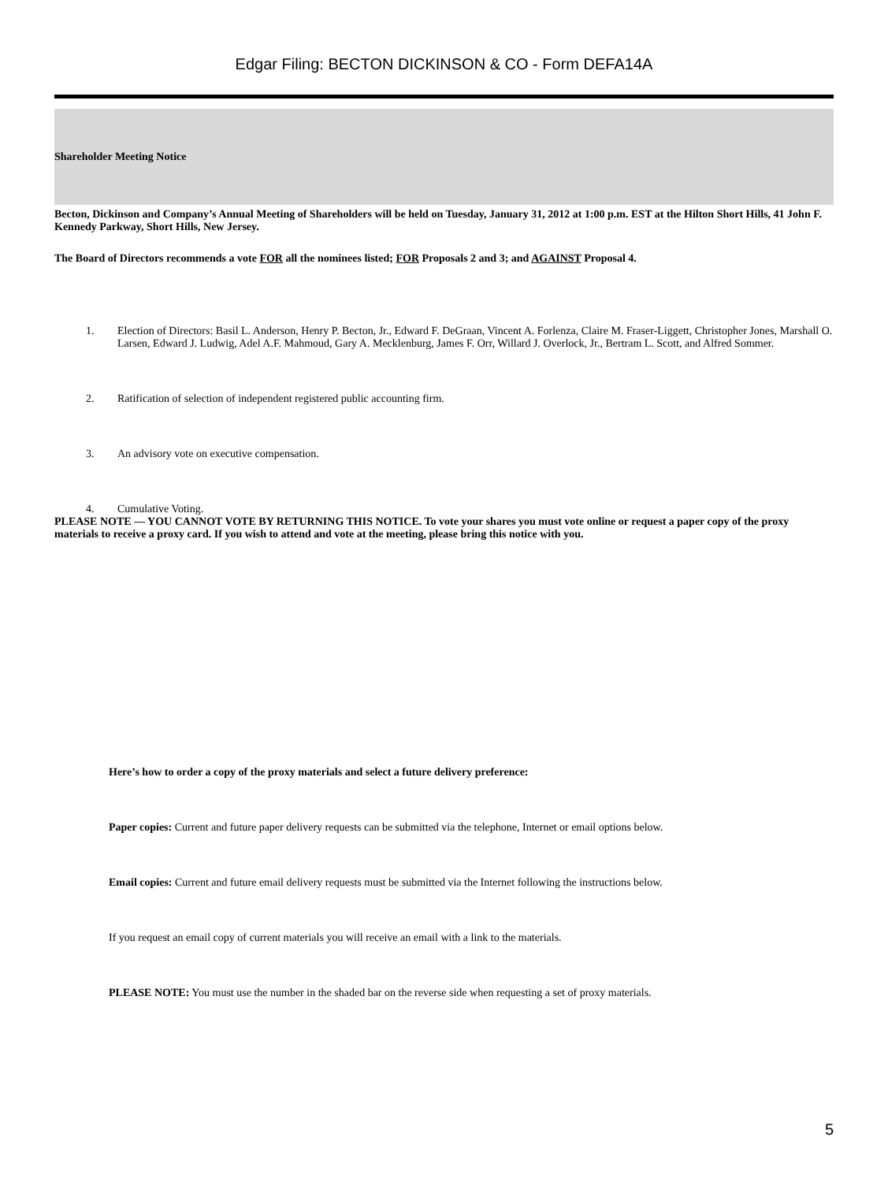Edgar Filing: BECTON DICKINSON & CO - Form DEFA14A
Shareholder Meeting Notice
Becton, Dickinson and Company’s Annual Meeting of Shareholders will be held on Tuesday, January 31, 2012 at 1:00 p.m. EST at the Hilton Short Hills, 41 John F. Kennedy Parkway, Short Hills, New Jersey.
The Board of Directors recommends a vote FOR all the nominees listed; FOR Proposals 2 and 3; and AGAINST Proposal 4.
1. Election of Directors: Basil L. Anderson, Henry P. Becton, Jr., Edward F. DeGraan, Vincent A. Forlenza, Claire M. Fraser-Liggett, Christopher Jones, Marshall O. Larsen, Edward J. Ludwig, Adel A.F. Mahmoud, Gary A. Mecklenburg, James F. Orr, Willard J. Overlock, Jr., Bertram L. Scott, and Alfred Sommer.
2. Ratification of selection of independent registered public accounting firm.
3. An advisory vote on executive compensation.
4. Cumulative Voting.
PLEASE NOTE — YOU CANNOT VOTE BY RETURNING THIS NOTICE. To vote your shares you must vote online or request a paper copy of the proxy materials to receive a proxy card. If you wish to attend and vote at the meeting, please bring this notice with you.
Here’s how to order a copy of the proxy materials and select a future delivery preference:
Paper copies: Current and future paper delivery requests can be submitted via the telephone, Internet or email options below.
Email copies: Current and future email delivery requests must be submitted via the Internet following the instructions below.
If you request an email copy of current materials you will receive an email with a link to the materials.
PLEASE NOTE: You must use the number in the shaded bar on the reverse side when requesting a set of proxy materials.
5